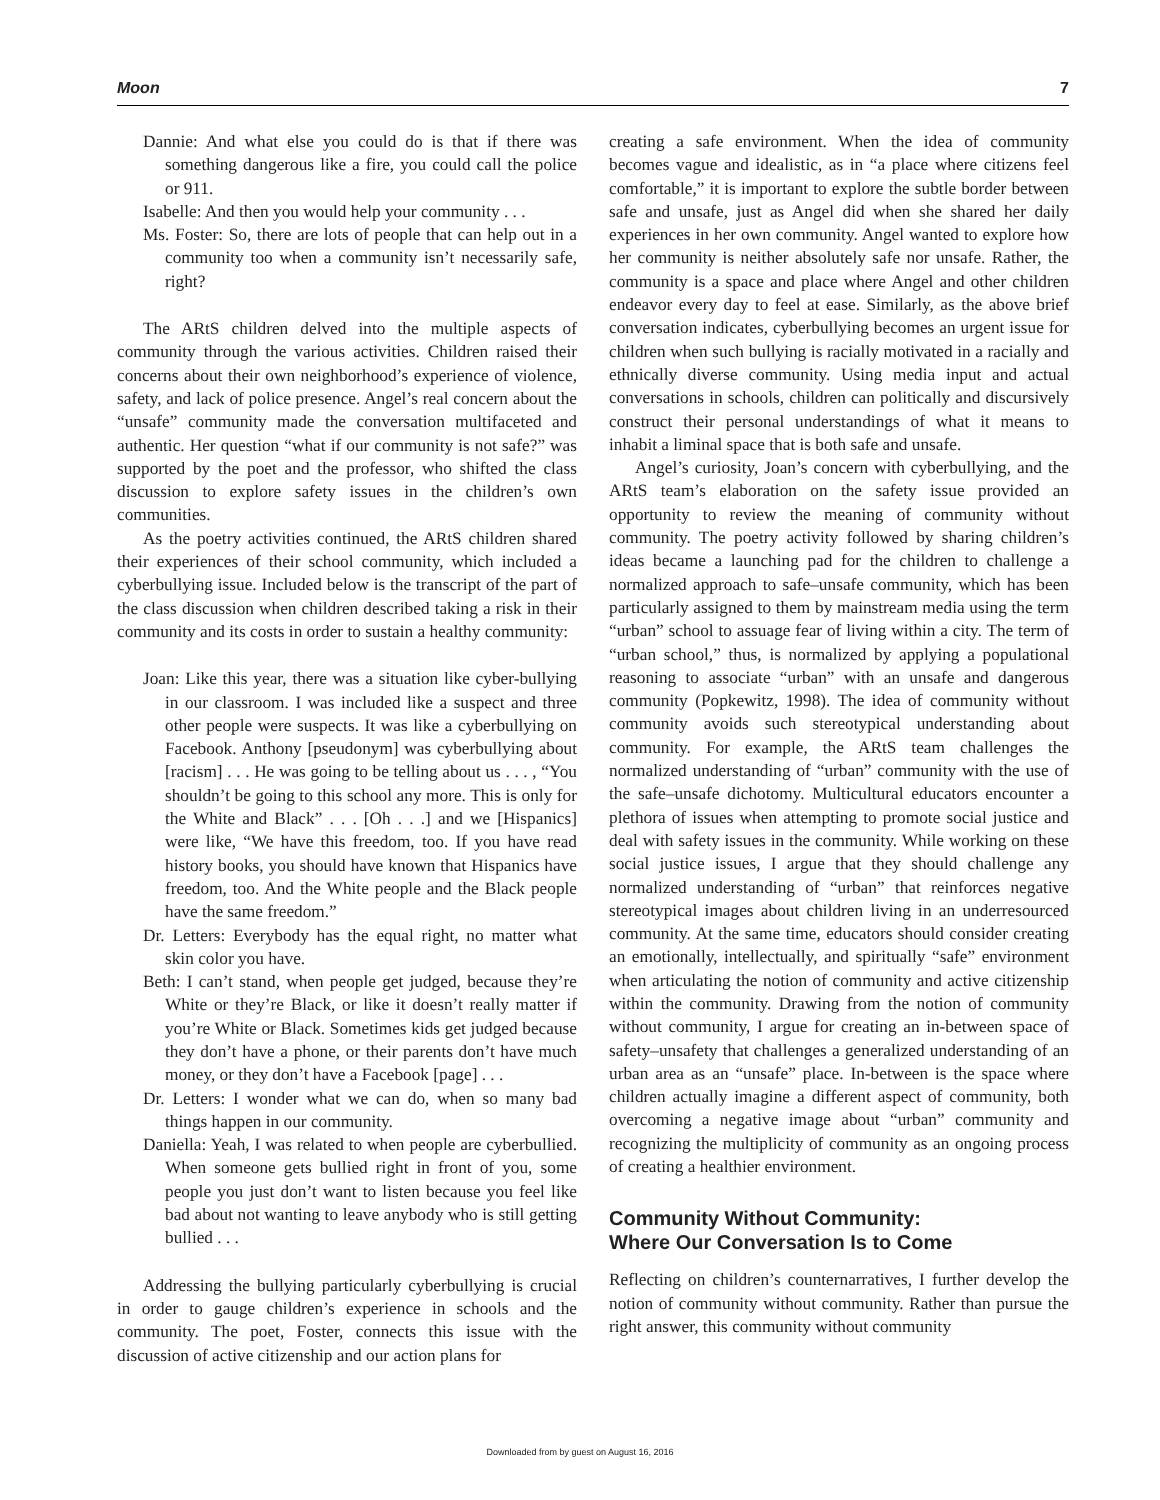Moon 7
Dannie: And what else you could do is that if there was something dangerous like a fire, you could call the police or 911.
Isabelle: And then you would help your community . . .
Ms. Foster: So, there are lots of people that can help out in a community too when a community isn’t necessarily safe, right?
The ARtS children delved into the multiple aspects of community through the various activities. Children raised their concerns about their own neighborhood’s experience of violence, safety, and lack of police presence. Angel’s real concern about the “unsafe” community made the conversation multifaceted and authentic. Her question “what if our community is not safe?” was supported by the poet and the professor, who shifted the class discussion to explore safety issues in the children’s own communities.
As the poetry activities continued, the ARtS children shared their experiences of their school community, which included a cyberbullying issue. Included below is the transcript of the part of the class discussion when children described taking a risk in their community and its costs in order to sustain a healthy community:
Joan: Like this year, there was a situation like cyber-bullying in our classroom. I was included like a suspect and three other people were suspects. It was like a cyberbullying on Facebook. Anthony [pseudonym] was cyberbullying about [racism] . . . He was going to be telling about us . . . , “You shouldn’t be going to this school any more. This is only for the White and Black” . . . [Oh . . .] and we [Hispanics] were like, “We have this freedom, too. If you have read history books, you should have known that Hispanics have freedom, too. And the White people and the Black people have the same freedom.”
Dr. Letters: Everybody has the equal right, no matter what skin color you have.
Beth: I can’t stand, when people get judged, because they’re White or they’re Black, or like it doesn’t really matter if you’re White or Black. Sometimes kids get judged because they don’t have a phone, or their parents don’t have much money, or they don’t have a Facebook [page] . . .
Dr. Letters: I wonder what we can do, when so many bad things happen in our community.
Daniella: Yeah, I was related to when people are cyberbullied. When someone gets bullied right in front of you, some people you just don’t want to listen because you feel like bad about not wanting to leave anybody who is still getting bullied . . .
Addressing the bullying particularly cyberbullying is crucial in order to gauge children’s experience in schools and the community. The poet, Foster, connects this issue with the discussion of active citizenship and our action plans for
creating a safe environment. When the idea of community becomes vague and idealistic, as in “a place where citizens feel comfortable,” it is important to explore the subtle border between safe and unsafe, just as Angel did when she shared her daily experiences in her own community. Angel wanted to explore how her community is neither absolutely safe nor unsafe. Rather, the community is a space and place where Angel and other children endeavor every day to feel at ease. Similarly, as the above brief conversation indicates, cyberbullying becomes an urgent issue for children when such bullying is racially motivated in a racially and ethnically diverse community. Using media input and actual conversations in schools, children can politically and discursively construct their personal understandings of what it means to inhabit a liminal space that is both safe and unsafe.
Angel’s curiosity, Joan’s concern with cyberbullying, and the ARtS team’s elaboration on the safety issue provided an opportunity to review the meaning of community without community. The poetry activity followed by sharing children’s ideas became a launching pad for the children to challenge a normalized approach to safe–unsafe community, which has been particularly assigned to them by mainstream media using the term “urban” school to assuage fear of living within a city. The term of “urban school,” thus, is normalized by applying a populational reasoning to associate “urban” with an unsafe and dangerous community (Popkewitz, 1998). The idea of community without community avoids such stereotypical understanding about community. For example, the ARtS team challenges the normalized understanding of “urban” community with the use of the safe–unsafe dichotomy. Multicultural educators encounter a plethora of issues when attempting to promote social justice and deal with safety issues in the community. While working on these social justice issues, I argue that they should challenge any normalized understanding of “urban” that reinforces negative stereotypical images about children living in an underresourced community. At the same time, educators should consider creating an emotionally, intellectually, and spiritually “safe” environment when articulating the notion of community and active citizenship within the community. Drawing from the notion of community without community, I argue for creating an in-between space of safety–unsafety that challenges a generalized understanding of an urban area as an “unsafe” place. In-between is the space where children actually imagine a different aspect of community, both overcoming a negative image about “urban” community and recognizing the multiplicity of community as an ongoing process of creating a healthier environment.
Community Without Community:
Where Our Conversation Is to Come
Reflecting on children’s counternarratives, I further develop the notion of community without community. Rather than pursue the right answer, this community without community
Downloaded from by guest on August 16, 2016